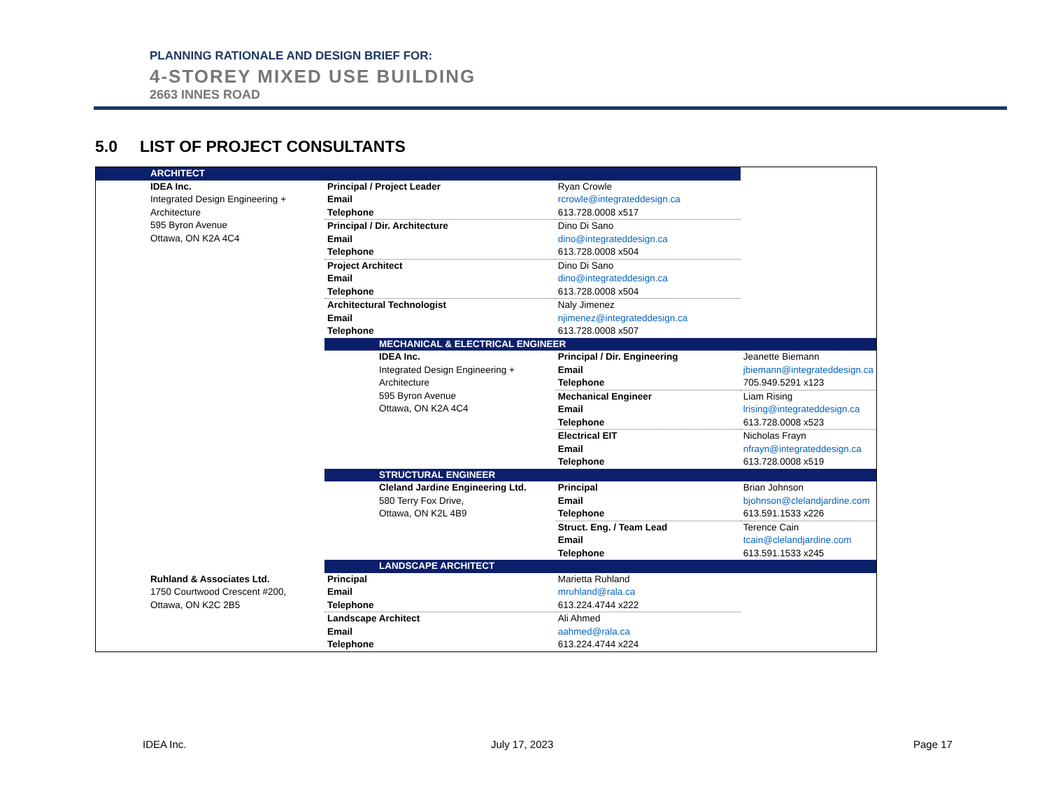PLANNING RATIONALE AND DESIGN BRIEF FOR:
4-STOREY MIXED USE BUILDING
2663 INNES ROAD
5.0 LIST OF PROJECT CONSULTANTS
| ARCHITECT | | | |
| IDEA Inc. Integrated Design Engineering + Architecture 595 Byron Avenue Ottawa, ON K2A 4C4 | Principal / Project Leader Email Telephone | Ryan Crowle rcrowle@integrateddesign.ca 613.728.0008 x517 | |
| | Principal / Dir. Architecture Email Telephone | Dino Di Sano dino@integrateddesign.ca 613.728.0008 x504 | |
| | Project Architect Email Telephone | Dino Di Sano dino@integrateddesign.ca 613.728.0008 x504 | |
| | Architectural Technologist Email Telephone | Naly Jimenez njimenez@integrateddesign.ca 613.728.0008 x507 | |
| | MECHANICAL & ELECTRICAL ENGINEER | | |
| | IDEA Inc. Integrated Design Engineering + Architecture 595 Byron Avenue Ottawa, ON K2A 4C4 | Principal / Dir. Engineering Email Telephone | Jeanette Biemann jbiemann@integrateddesign.ca 705.949.5291 x123 |
| | | Mechanical Engineer Email Telephone | Liam Rising lrising@integrateddesign.ca 613.728.0008 x523 |
| | | Electrical EIT Email Telephone | Nicholas Frayn nfrayn@integrateddesign.ca 613.728.0008 x519 |
| | STRUCTURAL ENGINEER | | |
| | Cleland Jardine Engineering Ltd. 580 Terry Fox Drive, Ottawa, ON K2L 4B9 | Principal Email Telephone | Brian Johnson bjohnson@clelandjardine.com 613.591.1533 x226 |
| | | Struct. Eng. / Team Lead Email Telephone | Terence Cain tcain@clelandjardine.com 613.591.1533 x245 |
| | LANDSCAPE ARCHITECT | | |
| Ruhland & Associates Ltd. 1750 Courtwood Crescent #200, Ottawa, ON K2C 2B5 | Principal Email Telephone | Marietta Ruhland mruhland@rala.ca 613.224.4744 x222 | |
| | Landscape Architect Email Telephone | Ali Ahmed aahmed@rala.ca 613.224.4744 x224 | |
IDEA Inc. July 17, 2023 Page 17